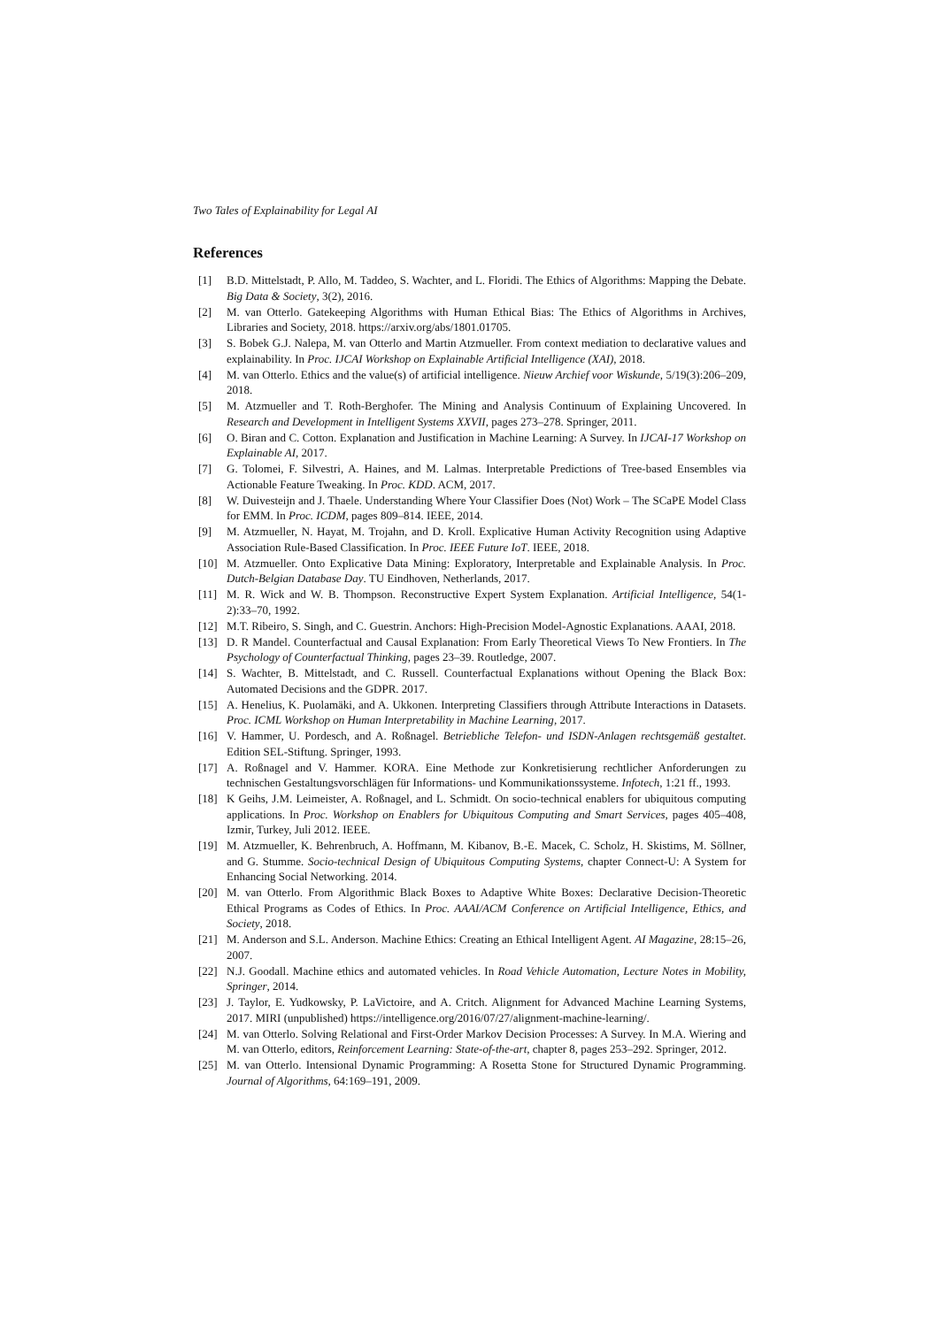Two Tales of Explainability for Legal AI
References
[1] B.D. Mittelstadt, P. Allo, M. Taddeo, S. Wachter, and L. Floridi. The Ethics of Algorithms: Mapping the Debate. Big Data & Society, 3(2), 2016.
[2] M. van Otterlo. Gatekeeping Algorithms with Human Ethical Bias: The Ethics of Algorithms in Archives, Libraries and Society, 2018. https://arxiv.org/abs/1801.01705.
[3] S. Bobek G.J. Nalepa, M. van Otterlo and Martin Atzmueller. From context mediation to declarative values and explainability. In Proc. IJCAI Workshop on Explainable Artificial Intelligence (XAI), 2018.
[4] M. van Otterlo. Ethics and the value(s) of artificial intelligence. Nieuw Archief voor Wiskunde, 5/19(3):206–209, 2018.
[5] M. Atzmueller and T. Roth-Berghofer. The Mining and Analysis Continuum of Explaining Uncovered. In Research and Development in Intelligent Systems XXVII, pages 273–278. Springer, 2011.
[6] O. Biran and C. Cotton. Explanation and Justification in Machine Learning: A Survey. In IJCAI-17 Workshop on Explainable AI, 2017.
[7] G. Tolomei, F. Silvestri, A. Haines, and M. Lalmas. Interpretable Predictions of Tree-based Ensembles via Actionable Feature Tweaking. In Proc. KDD. ACM, 2017.
[8] W. Duivesteijn and J. Thaele. Understanding Where Your Classifier Does (Not) Work – The SCaPE Model Class for EMM. In Proc. ICDM, pages 809–814. IEEE, 2014.
[9] M. Atzmueller, N. Hayat, M. Trojahn, and D. Kroll. Explicative Human Activity Recognition using Adaptive Association Rule-Based Classification. In Proc. IEEE Future IoT. IEEE, 2018.
[10] M. Atzmueller. Onto Explicative Data Mining: Exploratory, Interpretable and Explainable Analysis. In Proc. Dutch-Belgian Database Day. TU Eindhoven, Netherlands, 2017.
[11] M. R. Wick and W. B. Thompson. Reconstructive Expert System Explanation. Artificial Intelligence, 54(1-2):33–70, 1992.
[12] M.T. Ribeiro, S. Singh, and C. Guestrin. Anchors: High-Precision Model-Agnostic Explanations. AAAI, 2018.
[13] D. R Mandel. Counterfactual and Causal Explanation: From Early Theoretical Views To New Frontiers. In The Psychology of Counterfactual Thinking, pages 23–39. Routledge, 2007.
[14] S. Wachter, B. Mittelstadt, and C. Russell. Counterfactual Explanations without Opening the Black Box: Automated Decisions and the GDPR. 2017.
[15] A. Henelius, K. Puolamäki, and A. Ukkonen. Interpreting Classifiers through Attribute Interactions in Datasets. Proc. ICML Workshop on Human Interpretability in Machine Learning, 2017.
[16] V. Hammer, U. Pordesch, and A. Roßnagel. Betriebliche Telefon- und ISDN-Anlagen rechtsgemäß gestaltet. Edition SEL-Stiftung. Springer, 1993.
[17] A. Roßnagel and V. Hammer. KORA. Eine Methode zur Konkretisierung rechtlicher Anforderungen zu technischen Gestaltungsvorschlägen für Informations- und Kommunikationssysteme. Infotech, 1:21 ff., 1993.
[18] K Geihs, J.M. Leimeister, A. Roßnagel, and L. Schmidt. On socio-technical enablers for ubiquitous computing applications. In Proc. Workshop on Enablers for Ubiquitous Computing and Smart Services, pages 405–408, Izmir, Turkey, Juli 2012. IEEE.
[19] M. Atzmueller, K. Behrenbruch, A. Hoffmann, M. Kibanov, B.-E. Macek, C. Scholz, H. Skistims, M. Söllner, and G. Stumme. Socio-technical Design of Ubiquitous Computing Systems, chapter Connect-U: A System for Enhancing Social Networking. 2014.
[20] M. van Otterlo. From Algorithmic Black Boxes to Adaptive White Boxes: Declarative Decision-Theoretic Ethical Programs as Codes of Ethics. In Proc. AAAI/ACM Conference on Artificial Intelligence, Ethics, and Society, 2018.
[21] M. Anderson and S.L. Anderson. Machine Ethics: Creating an Ethical Intelligent Agent. AI Magazine, 28:15–26, 2007.
[22] N.J. Goodall. Machine ethics and automated vehicles. In Road Vehicle Automation, Lecture Notes in Mobility, Springer, 2014.
[23] J. Taylor, E. Yudkowsky, P. LaVictoire, and A. Critch. Alignment for Advanced Machine Learning Systems, 2017. MIRI (unpublished) https://intelligence.org/2016/07/27/alignment-machine-learning/.
[24] M. van Otterlo. Solving Relational and First-Order Markov Decision Processes: A Survey. In M.A. Wiering and M. van Otterlo, editors, Reinforcement Learning: State-of-the-art, chapter 8, pages 253–292. Springer, 2012.
[25] M. van Otterlo. Intensional Dynamic Programming: A Rosetta Stone for Structured Dynamic Programming. Journal of Algorithms, 64:169–191, 2009.